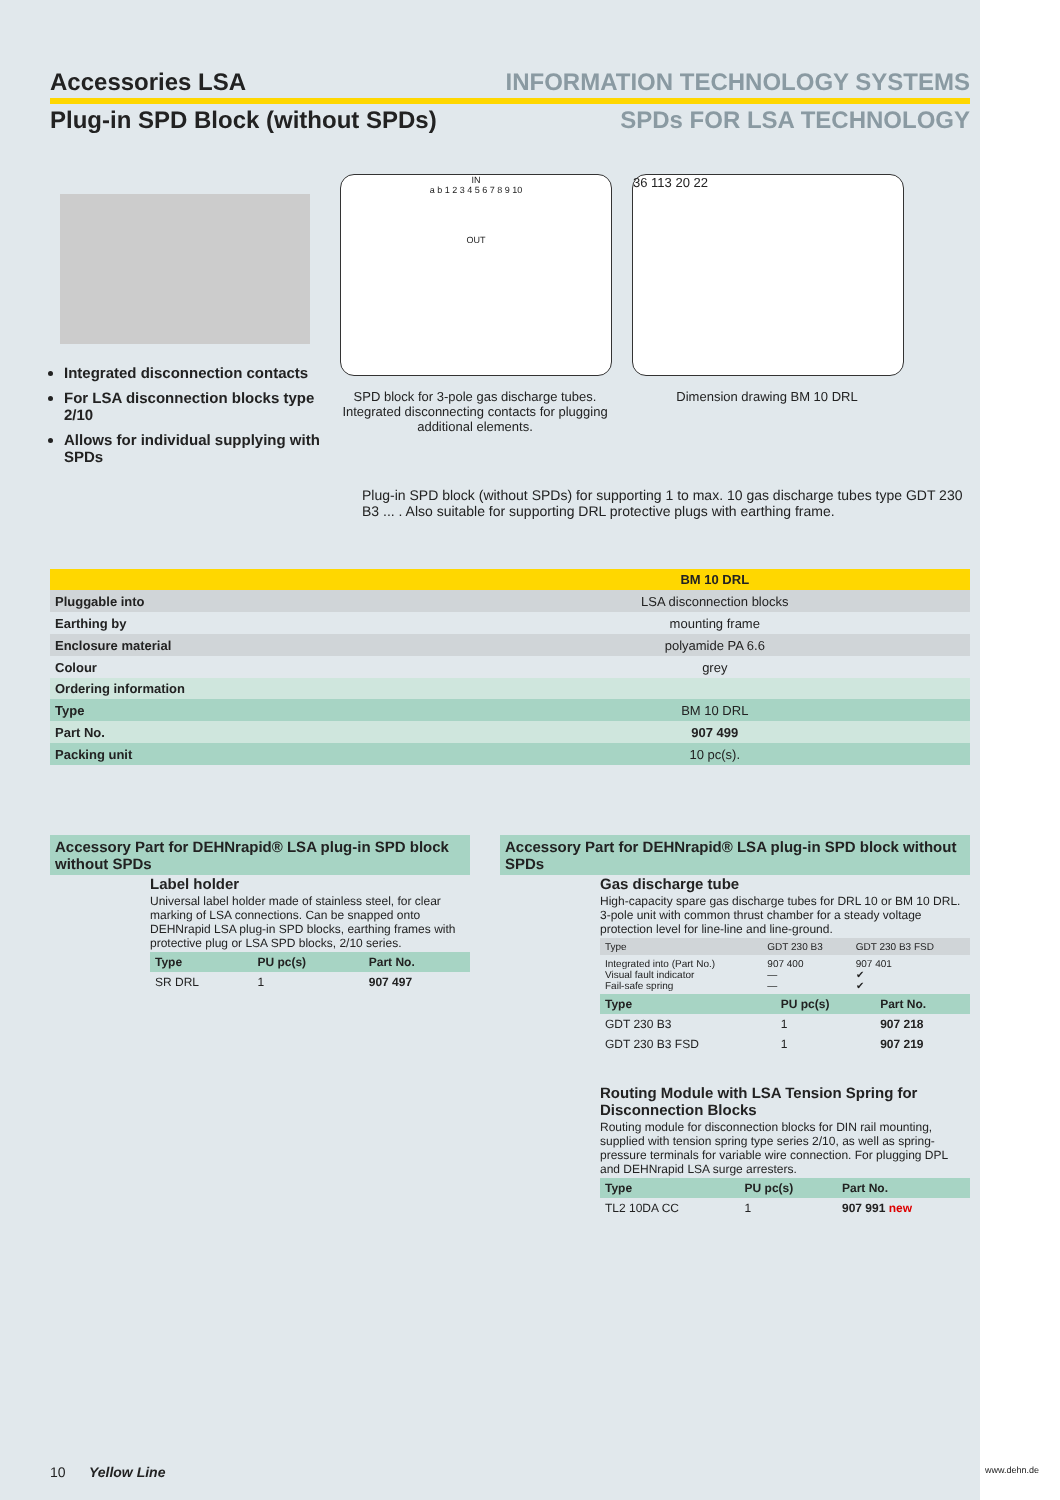Accessories LSA INFORMATION TECHNOLOGY SYSTEMS
Plug-in SPD Block (without SPDs)
SPDs FOR LSA TECHNOLOGY
Integrated disconnection contacts
For LSA disconnection blocks type 2/10
Allows for individual supplying with SPDs
IN
a b 1 2 3 4 5 6 7 8 9 10
OUT
SPD block for 3-pole gas discharge tubes. Integrated disconnecting contacts for plugging additional elements.
36 113 20 22
Dimension drawing BM 10 DRL
Plug-in SPD block (without SPDs) for supporting 1 to max. 10 gas discharge tubes type GDT 230 B3 ... . Also suitable for supporting DRL protective plugs with earthing frame.
| | BM 10 DRL |
| --- | --- |
| Pluggable into | LSA disconnection blocks |
| Earthing by | mounting frame |
| Enclosure material | polyamide PA 6.6 |
| Colour | grey |
| Ordering information | |
| Type | BM 10 DRL |
| Part No. | 907 499 |
| Packing unit | 10 pc(s). |
Accessory Part for DEHNrapid® LSA plug-in SPD block without SPDs
Label holder
Universal label holder made of stainless steel, for clear marking of LSA connections. Can be snapped onto DEHNrapid LSA plug-in SPD blocks, earthing frames with protective plug or LSA SPD blocks, 2/10 series.
| Type | PU pc(s) | Part No. |
| --- | --- | --- |
| SR DRL | 1 | 907 497 |
Accessory Part for DEHNrapid® LSA plug-in SPD block without SPDs
Gas discharge tube
High-capacity spare gas discharge tubes for DRL 10 or BM 10 DRL. 3-pole unit with common thrust chamber for a steady voltage protection level for line-line and line-ground.
| Type | GDT 230 B3 | GDT 230 B3 FSD |
| Integrated into (Part No.) Visual fault indicator Fail-safe spring | 907 400 — — | 907 401 ✔ ✔ |
| Type | PU pc(s) | Part No. |
| --- | --- | --- |
| GDT 230 B3 | 1 | 907 218 |
| GDT 230 B3 FSD | 1 | 907 219 |
Routing Module with LSA Tension Spring for Disconnection Blocks
Routing module for disconnection blocks for DIN rail mounting, supplied with tension spring type series 2/10, as well as spring-pressure terminals for variable wire connection. For plugging DPL and DEHNrapid LSA surge arresters.
| Type | PU pc(s) | Part No. |
| --- | --- | --- |
| TL2 10DA CC | 1 | 907 991 new |
10 Yellow Line
www.dehn.de